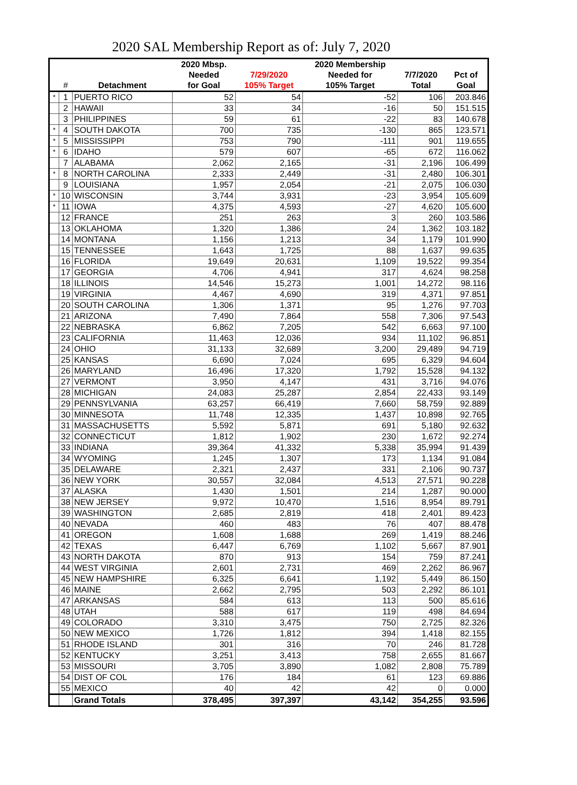2020 SAL Membership Report as of: July 7, 2020
| | | | 2020 Mbsp. | | 2020 Membership | | |
| --- | --- | --- | --- | --- | --- | --- | --- |
| | | | Needed | 7/29/2020 | Needed for | 7/7/2020 | Pct of |
| | # | Detachment | for Goal | 105% Target | 105% Target | Total | Goal |
| * | 1 | PUERTO RICO | 52 | 54 | -52 | 106 | 203.846 |
| | 2 | HAWAII | 33 | 34 | -16 | 50 | 151.515 |
| | 3 | PHILIPPINES | 59 | 61 | -22 | 83 | 140.678 |
| * | 4 | SOUTH DAKOTA | 700 | 735 | -130 | 865 | 123.571 |
| * | 5 | MISSISSIPPI | 753 | 790 | -111 | 901 | 119.655 |
| * | 6 | IDAHO | 579 | 607 | -65 | 672 | 116.062 |
| | 7 | ALABAMA | 2,062 | 2,165 | -31 | 2,196 | 106.499 |
| * | 8 | NORTH CAROLINA | 2,333 | 2,449 | -31 | 2,480 | 106.301 |
| | 9 | LOUISIANA | 1,957 | 2,054 | -21 | 2,075 | 106.030 |
| * | 10 | WISCONSIN | 3,744 | 3,931 | -23 | 3,954 | 105.609 |
| * | 11 | IOWA | 4,375 | 4,593 | -27 | 4,620 | 105.600 |
| | 12 | FRANCE | 251 | 263 | 3 | 260 | 103.586 |
| | 13 | OKLAHOMA | 1,320 | 1,386 | 24 | 1,362 | 103.182 |
| | 14 | MONTANA | 1,156 | 1,213 | 34 | 1,179 | 101.990 |
| | 15 | TENNESSEE | 1,643 | 1,725 | 88 | 1,637 | 99.635 |
| | 16 | FLORIDA | 19,649 | 20,631 | 1,109 | 19,522 | 99.354 |
| | 17 | GEORGIA | 4,706 | 4,941 | 317 | 4,624 | 98.258 |
| | 18 | ILLINOIS | 14,546 | 15,273 | 1,001 | 14,272 | 98.116 |
| | 19 | VIRGINIA | 4,467 | 4,690 | 319 | 4,371 | 97.851 |
| | 20 | SOUTH CAROLINA | 1,306 | 1,371 | 95 | 1,276 | 97.703 |
| | 21 | ARIZONA | 7,490 | 7,864 | 558 | 7,306 | 97.543 |
| | 22 | NEBRASKA | 6,862 | 7,205 | 542 | 6,663 | 97.100 |
| | 23 | CALIFORNIA | 11,463 | 12,036 | 934 | 11,102 | 96.851 |
| | 24 | OHIO | 31,133 | 32,689 | 3,200 | 29,489 | 94.719 |
| | 25 | KANSAS | 6,690 | 7,024 | 695 | 6,329 | 94.604 |
| | 26 | MARYLAND | 16,496 | 17,320 | 1,792 | 15,528 | 94.132 |
| | 27 | VERMONT | 3,950 | 4,147 | 431 | 3,716 | 94.076 |
| | 28 | MICHIGAN | 24,083 | 25,287 | 2,854 | 22,433 | 93.149 |
| | 29 | PENNSYLVANIA | 63,257 | 66,419 | 7,660 | 58,759 | 92.889 |
| | 30 | MINNESOTA | 11,748 | 12,335 | 1,437 | 10,898 | 92.765 |
| | 31 | MASSACHUSETTS | 5,592 | 5,871 | 691 | 5,180 | 92.632 |
| | 32 | CONNECTICUT | 1,812 | 1,902 | 230 | 1,672 | 92.274 |
| | 33 | INDIANA | 39,364 | 41,332 | 5,338 | 35,994 | 91.439 |
| | 34 | WYOMING | 1,245 | 1,307 | 173 | 1,134 | 91.084 |
| | 35 | DELAWARE | 2,321 | 2,437 | 331 | 2,106 | 90.737 |
| | 36 | NEW YORK | 30,557 | 32,084 | 4,513 | 27,571 | 90.228 |
| | 37 | ALASKA | 1,430 | 1,501 | 214 | 1,287 | 90.000 |
| | 38 | NEW JERSEY | 9,972 | 10,470 | 1,516 | 8,954 | 89.791 |
| | 39 | WASHINGTON | 2,685 | 2,819 | 418 | 2,401 | 89.423 |
| | 40 | NEVADA | 460 | 483 | 76 | 407 | 88.478 |
| | 41 | OREGON | 1,608 | 1,688 | 269 | 1,419 | 88.246 |
| | 42 | TEXAS | 6,447 | 6,769 | 1,102 | 5,667 | 87.901 |
| | 43 | NORTH DAKOTA | 870 | 913 | 154 | 759 | 87.241 |
| | 44 | WEST VIRGINIA | 2,601 | 2,731 | 469 | 2,262 | 86.967 |
| | 45 | NEW HAMPSHIRE | 6,325 | 6,641 | 1,192 | 5,449 | 86.150 |
| | 46 | MAINE | 2,662 | 2,795 | 503 | 2,292 | 86.101 |
| | 47 | ARKANSAS | 584 | 613 | 113 | 500 | 85.616 |
| | 48 | UTAH | 588 | 617 | 119 | 498 | 84.694 |
| | 49 | COLORADO | 3,310 | 3,475 | 750 | 2,725 | 82.326 |
| | 50 | NEW MEXICO | 1,726 | 1,812 | 394 | 1,418 | 82.155 |
| | 51 | RHODE ISLAND | 301 | 316 | 70 | 246 | 81.728 |
| | 52 | KENTUCKY | 3,251 | 3,413 | 758 | 2,655 | 81.667 |
| | 53 | MISSOURI | 3,705 | 3,890 | 1,082 | 2,808 | 75.789 |
| | 54 | DIST OF COL | 176 | 184 | 61 | 123 | 69.886 |
| | 55 | MEXICO | 40 | 42 | 42 | 0 | 0.000 |
| | | Grand Totals | 378,495 | 397,397 | 43,142 | 354,255 | 93.596 |